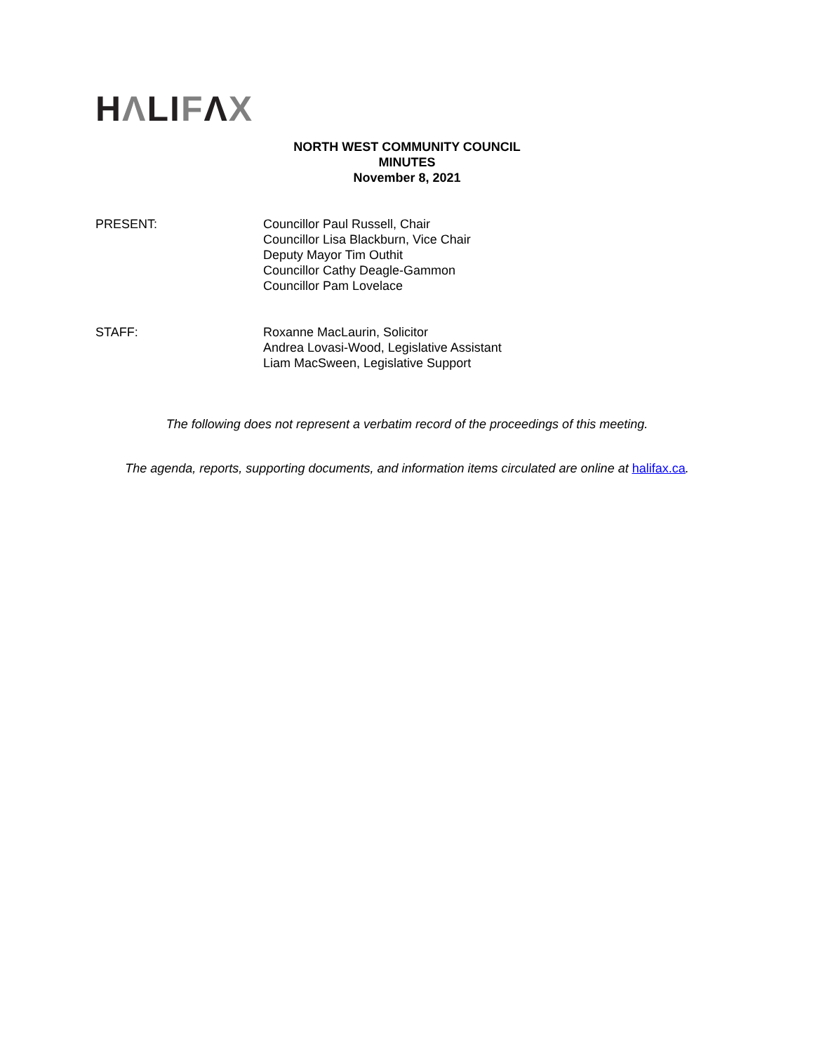HΛLIFΛX
NORTH WEST COMMUNITY COUNCIL
MINUTES
November 8, 2021
PRESENT: Councillor Paul Russell, Chair
Councillor Lisa Blackburn, Vice Chair
Deputy Mayor Tim Outhit
Councillor Cathy Deagle-Gammon
Councillor Pam Lovelace
STAFF: Roxanne MacLaurin, Solicitor
Andrea Lovasi-Wood, Legislative Assistant
Liam MacSween, Legislative Support
The following does not represent a verbatim record of the proceedings of this meeting.
The agenda, reports, supporting documents, and information items circulated are online at halifax.ca.